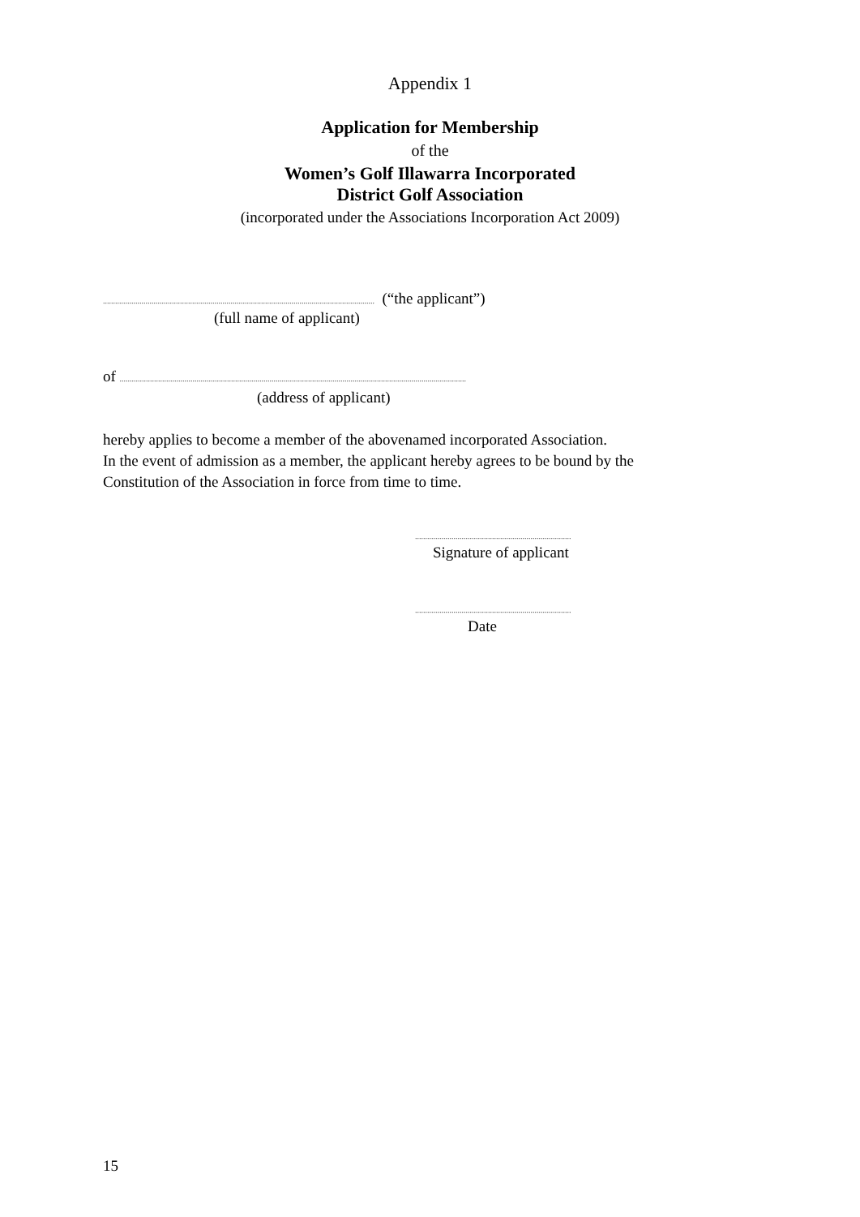Appendix 1
Application for Membership
of the
Women’s Golf Illawarra Incorporated
District Golf Association
(incorporated under the Associations Incorporation Act 2009)
...................................................................................................................................... (“the applicant”)
(full name of applicant)
of ...........................................................................................................................................................................
(address of applicant)
hereby applies to become a member of the abovenamed incorporated Association.
In the event of admission as a member, the applicant hereby agrees to be bound by the
Constitution of the Association in force from time to time.
.............................................................................
Signature of applicant
.............................................................................
Date
15